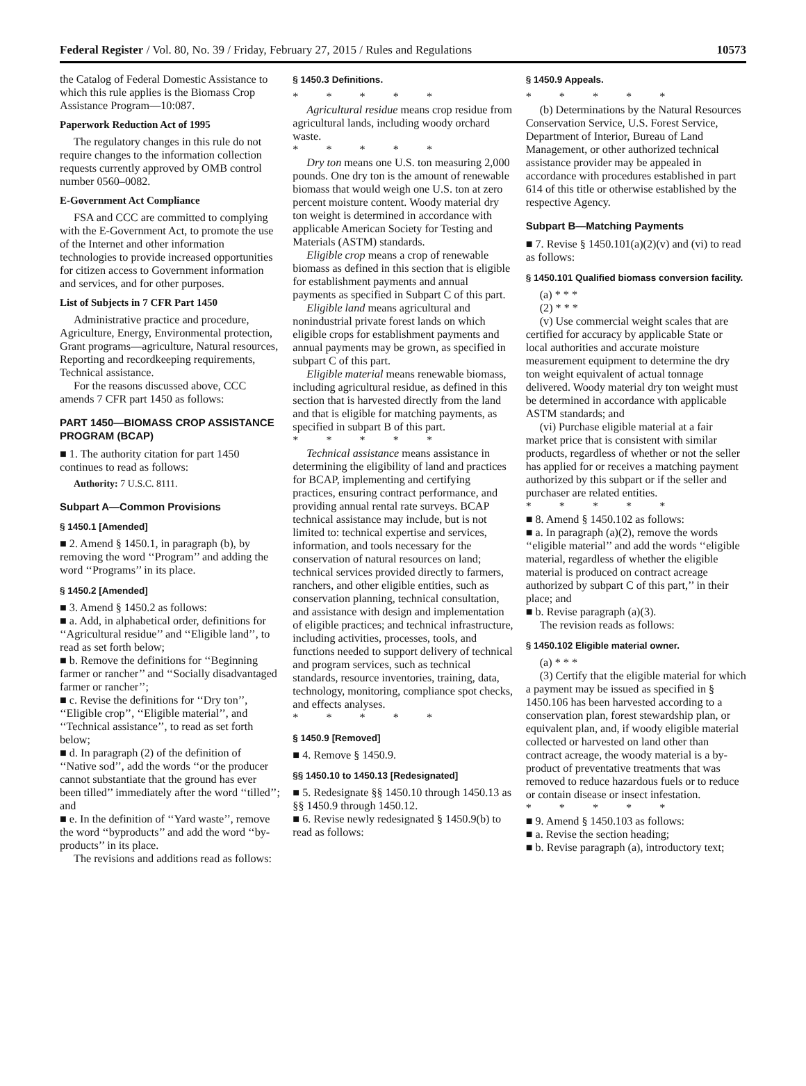Federal Register / Vol. 80, No. 39 / Friday, February 27, 2015 / Rules and Regulations 10573
the Catalog of Federal Domestic Assistance to which this rule applies is the Biomass Crop Assistance Program—10:087.
Paperwork Reduction Act of 1995
The regulatory changes in this rule do not require changes to the information collection requests currently approved by OMB control number 0560–0082.
E-Government Act Compliance
FSA and CCC are committed to complying with the E-Government Act, to promote the use of the Internet and other information technologies to provide increased opportunities for citizen access to Government information and services, and for other purposes.
List of Subjects in 7 CFR Part 1450
Administrative practice and procedure, Agriculture, Energy, Environmental protection, Grant programs—agriculture, Natural resources, Reporting and recordkeeping requirements, Technical assistance.
For the reasons discussed above, CCC amends 7 CFR part 1450 as follows:
PART 1450—BIOMASS CROP ASSISTANCE PROGRAM (BCAP)
■ 1. The authority citation for part 1450 continues to read as follows:
Authority: 7 U.S.C. 8111.
Subpart A—Common Provisions
§ 1450.1 [Amended]
■ 2. Amend § 1450.1, in paragraph (b), by removing the word ‘‘Program’’ and adding the word ‘‘Programs’’ in its place.
§ 1450.2 [Amended]
■ 3. Amend § 1450.2 as follows:
■ a. Add, in alphabetical order, definitions for ‘‘Agricultural residue’’ and ‘‘Eligible land’’, to read as set forth below;
■ b. Remove the definitions for ‘‘Beginning farmer or rancher’’ and ‘‘Socially disadvantaged farmer or rancher’’;
■ c. Revise the definitions for ‘‘Dry ton’’, ‘‘Eligible crop’’, ‘‘Eligible material’’, and ‘‘Technical assistance’’, to read as set forth below;
■ d. In paragraph (2) of the definition of ‘‘Native sod’’, add the words ‘‘or the producer cannot substantiate that the ground has ever been tilled’’ immediately after the word ‘‘tilled’’; and
■ e. In the definition of ‘‘Yard waste’’, remove the word ‘‘byproducts’’ and add the word ‘‘by-products’’ in its place.
The revisions and additions read as follows:
§ 1450.3 Definitions.
* * * * *
Agricultural residue means crop residue from agricultural lands, including woody orchard waste.
* * * * *
Dry ton means one U.S. ton measuring 2,000 pounds. One dry ton is the amount of renewable biomass that would weigh one U.S. ton at zero percent moisture content. Woody material dry ton weight is determined in accordance with applicable American Society for Testing and Materials (ASTM) standards.
Eligible crop means a crop of renewable biomass as defined in this section that is eligible for establishment payments and annual payments as specified in Subpart C of this part.
Eligible land means agricultural and nonindustrial private forest lands on which eligible crops for establishment payments and annual payments may be grown, as specified in subpart C of this part.
Eligible material means renewable biomass, including agricultural residue, as defined in this section that is harvested directly from the land and that is eligible for matching payments, as specified in subpart B of this part.
* * * * *
Technical assistance means assistance in determining the eligibility of land and practices for BCAP, implementing and certifying practices, ensuring contract performance, and providing annual rental rate surveys. BCAP technical assistance may include, but is not limited to: technical expertise and services, information, and tools necessary for the conservation of natural resources on land; technical services provided directly to farmers, ranchers, and other eligible entities, such as conservation planning, technical consultation, and assistance with design and implementation of eligible practices; and technical infrastructure, including activities, processes, tools, and functions needed to support delivery of technical and program services, such as technical standards, resource inventories, training, data, technology, monitoring, compliance spot checks, and effects analyses.
* * * * *
§ 1450.9 [Removed]
■ 4. Remove § 1450.9.
§§ 1450.10 to 1450.13 [Redesignated]
■ 5. Redesignate §§ 1450.10 through 1450.13 as §§ 1450.9 through 1450.12.
■ 6. Revise newly redesignated § 1450.9(b) to read as follows:
§ 1450.9 Appeals.
* * * * *
(b) Determinations by the Natural Resources Conservation Service, U.S. Forest Service, Department of Interior, Bureau of Land Management, or other authorized technical assistance provider may be appealed in accordance with procedures established in part 614 of this title or otherwise established by the respective Agency.
Subpart B—Matching Payments
■ 7. Revise § 1450.101(a)(2)(v) and (vi) to read as follows:
§ 1450.101 Qualified biomass conversion facility.
(a) * * *
(2) * * *
(v) Use commercial weight scales that are certified for accuracy by applicable State or local authorities and accurate moisture measurement equipment to determine the dry ton weight equivalent of actual tonnage delivered. Woody material dry ton weight must be determined in accordance with applicable ASTM standards; and
(vi) Purchase eligible material at a fair market price that is consistent with similar products, regardless of whether or not the seller has applied for or receives a matching payment authorized by this subpart or if the seller and purchaser are related entities.
* * * * *
■ 8. Amend § 1450.102 as follows:
■ a. In paragraph (a)(2), remove the words ‘‘eligible material’’ and add the words ‘‘eligible material, regardless of whether the eligible material is produced on contract acreage authorized by subpart C of this part,’’ in their place; and
■ b. Revise paragraph (a)(3).
The revision reads as follows:
§ 1450.102 Eligible material owner.
(a) * * *
(3) Certify that the eligible material for which a payment may be issued as specified in § 1450.106 has been harvested according to a conservation plan, forest stewardship plan, or equivalent plan, and, if woody eligible material collected or harvested on land other than contract acreage, the woody material is a by-product of preventative treatments that was removed to reduce hazardous fuels or to reduce or contain disease or insect infestation.
* * * * *
■ 9. Amend § 1450.103 as follows:
■ a. Revise the section heading;
■ b. Revise paragraph (a), introductory text;